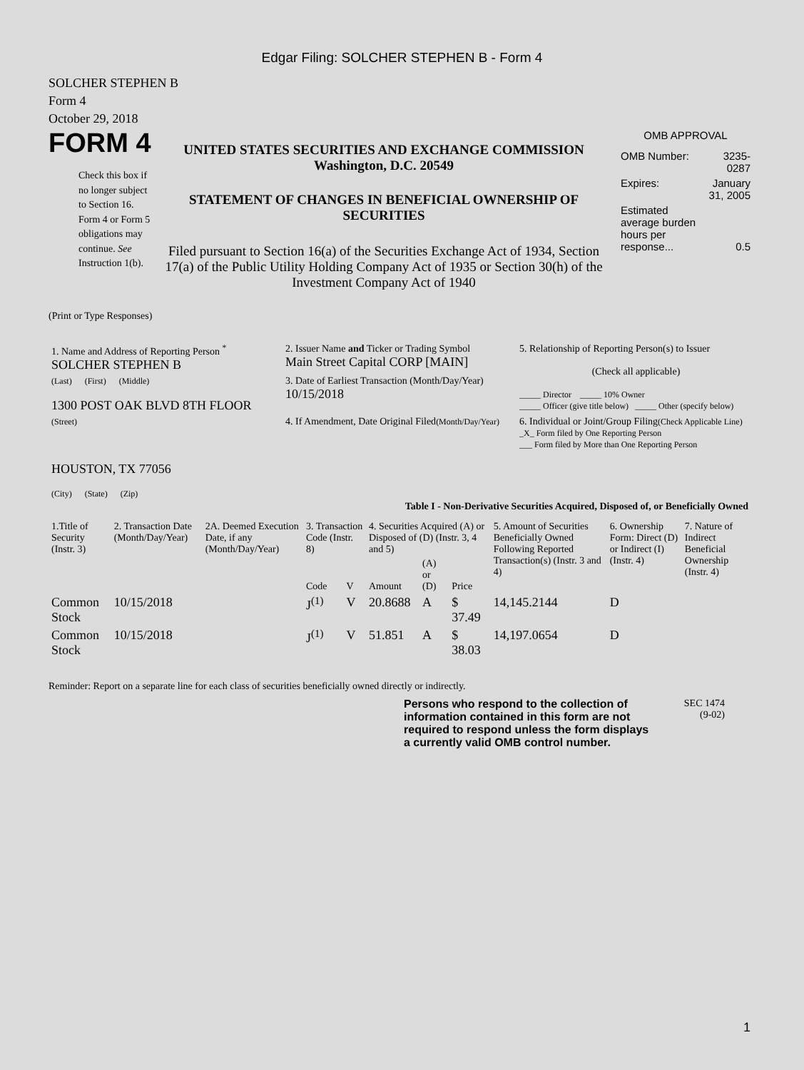Edgar Filing: SOLCHER STEPHEN B - Form 4
SOLCHER STEPHEN B
Form 4
October 29, 2018
FORM 4
Check this box if no longer subject to Section 16. Form 4 or Form 5 obligations may continue. See Instruction 1(b).
UNITED STATES SECURITIES AND EXCHANGE COMMISSION
Washington, D.C. 20549
STATEMENT OF CHANGES IN BENEFICIAL OWNERSHIP OF SECURITIES
Filed pursuant to Section 16(a) of the Securities Exchange Act of 1934, Section 17(a) of the Public Utility Holding Company Act of 1935 or Section 30(h) of the Investment Company Act of 1940
OMB APPROVAL
| OMB Number: | 3235-0287 |
| Expires: | January 31, 2005 |
| Estimated average burden hours per response... | 0.5 |
(Print or Type Responses)
| 1. Name and Address of Reporting Person <sup>*</sup> SOLCHER STEPHEN B | 2. Issuer Name and Ticker or Trading Symbol Main Street Capital CORP [MAIN] | 5. Relationship of Reporting Person(s) to Issuer (Check all applicable) _____ Director _____ 10% Owner _____ Officer (give title below) _____ Other (specify below) |
| (Last) (First) (Middle) 1300 POST OAK BLVD 8TH FLOOR | 3. Date of Earliest Transaction (Month/Day/Year) 10/15/2018 | |
| (Street) HOUSTON, TX 77056 (City) (State) (Zip) | 4. If Amendment, Date Original Filed (Month/Day/Year) | 6. Individual or Joint/Group Filing (Check Applicable Line) _X_ Form filed by One Reporting Person ___ Form filed by More than One Reporting Person |
Table I - Non-Derivative Securities Acquired, Disposed of, or Beneficially Owned
| 1.Title of Security (Instr. 3) | 2. Transaction Date (Month/Day/Year) | 2A. Deemed Execution Date, if any (Month/Day/Year) | 3. Transaction Code (Instr. 8) | | 4. Securities Acquired (A) or Disposed of (D) (Instr. 3, 4 and 5) | | | 5. Amount of Securities Beneficially Owned Following Reported Transaction(s) (Instr. 3 and 4) | 6. Ownership Form: Direct (D) or Indirect (I) (Instr. 4) | 7. Nature of Indirect Beneficial Ownership (Instr. 4) |
| --- | --- | --- | --- | --- | --- | --- | --- | --- | --- | --- |
| | | | Code | V | Amount | (A) or (D) | Price | | | |
| Common Stock | 10/15/2018 | | J<sup>(1)</sup> | V | 20.8688 | A | $ 37.49 | 14,145.2144 | D | |
| Common Stock | 10/15/2018 | | J<sup>(1)</sup> | V | 51.851 | A | $ 38.03 | 14,197.0654 | D | |
Reminder: Report on a separate line for each class of securities beneficially owned directly or indirectly.
Persons who respond to the collection of information contained in this form are not required to respond unless the form displays a currently valid OMB control number.
SEC 1474
(9-02)
1